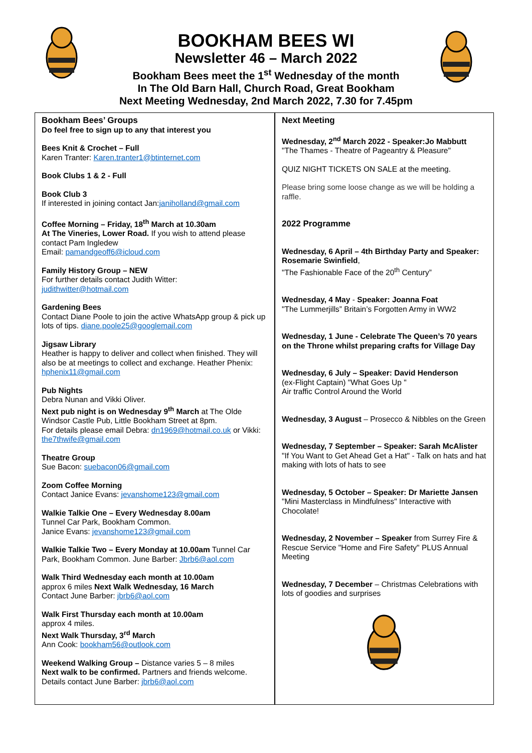BOOKHAM BEES WI
Newsletter 46 – March 2022
Bookham Bees meet the 1<sup>st</sup> Wednesday of the month
In The Old Barn Hall, Church Road, Great Bookham
Next Meeting Wednesday, 2nd March 2022, 7.30 for 7.45pm
Bookham Bees’ Groups
Do feel free to sign up to any that interest you
Bees Knit & Crochet – Full
Karen Tranter: Karen.tranter1@btinternet.com
Book Clubs 1 & 2 - Full
Book Club 3
If interested in joining contact Jan:janiholland@gmail.com
Coffee Morning – Friday, 18<sup>th</sup> March at 10.30am
At The Vineries, Lower Road. If you wish to attend please contact Pam Ingledew
Email: pamandgeoff6@icloud.com
Family History Group – NEW
For further details contact Judith Witter:
judithwitter@hotmail.com
Gardening Bees
Contact Diane Poole to join the active WhatsApp group & pick up lots of tips. diane.poole25@googlemail.com
Jigsaw Library
Heather is happy to deliver and collect when finished. They will also be at meetings to collect and exchange. Heather Phenix: hphenix11@gmail.com
Pub Nights
Debra Nunan and Vikki Oliver.
Next pub night is on Wednesday 9<sup>th</sup> March at The Olde Windsor Castle Pub, Little Bookham Street at 8pm.
For details please email Debra: dn1969@hotmail.co.uk or Vikki: the7thwife@gmail.com
Theatre Group
Sue Bacon: suebacon06@gmail.com
Zoom Coffee Morning
Contact Janice Evans: jevanshome123@gmail.com
Walkie Talkie One – Every Wednesday 8.00am
Tunnel Car Park, Bookham Common.
Janice Evans: jevanshome123@gmail.com
Walkie Talkie Two – Every Monday at 10.00am Tunnel Car Park, Bookham Common. June Barber: Jbrb6@aol.com
Walk Third Wednesday each month at 10.00am
approx 6 miles Next Walk Wednesday, 16 March
Contact June Barber: jbrb6@aol.com
Walk First Thursday each month at 10.00am
approx 4 miles.
Next Walk Thursday, 3<sup>rd</sup> March
Ann Cook: bookham56@outlook.com
Weekend Walking Group – Distance varies 5 – 8 miles
Next walk to be confirmed. Partners and friends welcome. Details contact June Barber: jbrb6@aol.com
Next Meeting
Wednesday, 2<sup>nd</sup> March 2022 - Speaker:Jo Mabbutt
"The Thames - Theatre of Pageantry & Pleasure"
QUIZ NIGHT TICKETS ON SALE at the meeting.
Please bring some loose change as we will be holding a raffle.
2022 Programme
Wednesday, 6 April – 4th Birthday Party and Speaker: Rosemarie Swinfield,
"The Fashionable Face of the 20<sup>th</sup> Century”
Wednesday, 4 May - Speaker: Joanna Foat
"The Lummerjills” Britain’s Forgotten Army in WW2
Wednesday, 1 June - Celebrate The Queen’s 70 years on the Throne whilst preparing crafts for Village Day
Wednesday, 6 July – Speaker: David Henderson
(ex-Flight Captain) "What Goes Up "
Air traffic Control Around the World
Wednesday, 3 August – Prosecco & Nibbles on the Green
Wednesday, 7 September – Speaker: Sarah McAlister
"If You Want to Get Ahead Get a Hat" - Talk on hats and hat making with lots of hats to see
Wednesday, 5 October – Speaker: Dr Mariette Jansen
"Mini Masterclass in Mindfulness" Interactive with Chocolate!
Wednesday, 2 November – Speaker from Surrey Fire & Rescue Service "Home and Fire Safety" PLUS Annual Meeting
Wednesday, 7 December – Christmas Celebrations with lots of goodies and surprises